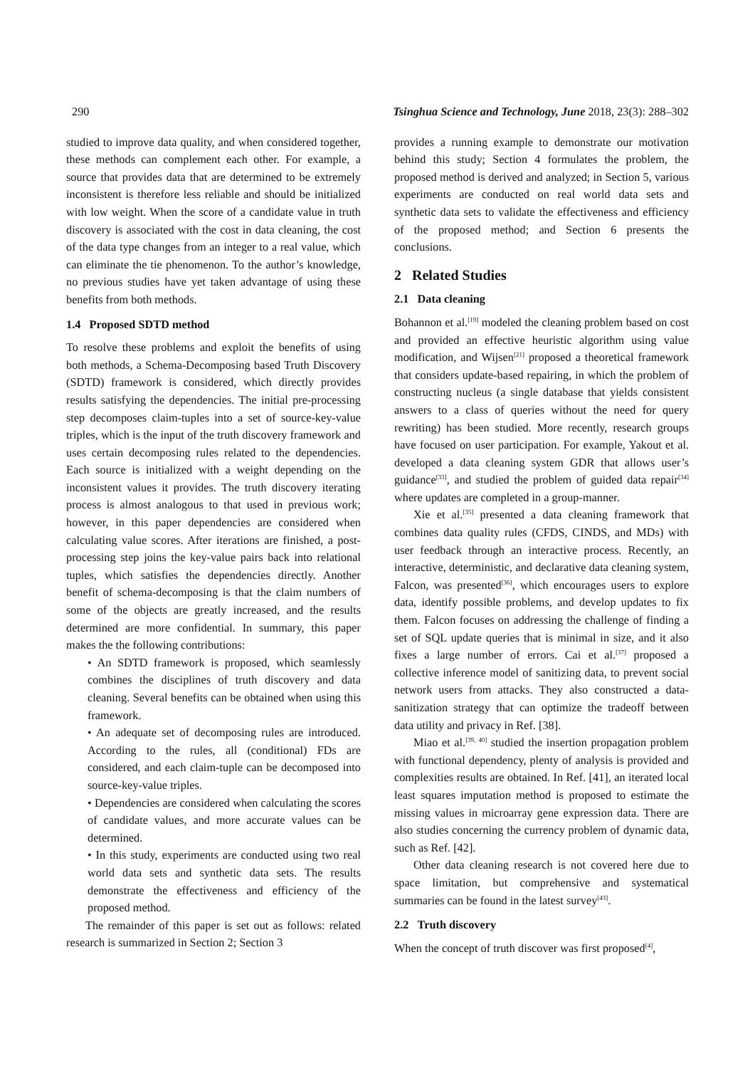290 Tsinghua Science and Technology, June 2018, 23(3): 288–302
studied to improve data quality, and when considered together, these methods can complement each other. For example, a source that provides data that are determined to be extremely inconsistent is therefore less reliable and should be initialized with low weight. When the score of a candidate value in truth discovery is associated with the cost in data cleaning, the cost of the data type changes from an integer to a real value, which can eliminate the tie phenomenon. To the author’s knowledge, no previous studies have yet taken advantage of using these benefits from both methods.
1.4 Proposed SDTD method
To resolve these problems and exploit the benefits of using both methods, a Schema-Decomposing based Truth Discovery (SDTD) framework is considered, which directly provides results satisfying the dependencies. The initial pre-processing step decomposes claim-tuples into a set of source-key-value triples, which is the input of the truth discovery framework and uses certain decomposing rules related to the dependencies. Each source is initialized with a weight depending on the inconsistent values it provides. The truth discovery iterating process is almost analogous to that used in previous work; however, in this paper dependencies are considered when calculating value scores. After iterations are finished, a post-processing step joins the key-value pairs back into relational tuples, which satisfies the dependencies directly. Another benefit of schema-decomposing is that the claim numbers of some of the objects are greatly increased, and the results determined are more confidential. In summary, this paper makes the the following contributions:
• An SDTD framework is proposed, which seamlessly combines the disciplines of truth discovery and data cleaning. Several benefits can be obtained when using this framework.
• An adequate set of decomposing rules are introduced. According to the rules, all (conditional) FDs are considered, and each claim-tuple can be decomposed into source-key-value triples.
• Dependencies are considered when calculating the scores of candidate values, and more accurate values can be determined.
• In this study, experiments are conducted using two real world data sets and synthetic data sets. The results demonstrate the effectiveness and efficiency of the proposed method.
The remainder of this paper is set out as follows: related research is summarized in Section 2; Section 3
provides a running example to demonstrate our motivation behind this study; Section 4 formulates the problem, the proposed method is derived and analyzed; in Section 5, various experiments are conducted on real world data sets and synthetic data sets to validate the effectiveness and efficiency of the proposed method; and Section 6 presents the conclusions.
2 Related Studies
2.1 Data cleaning
Bohannon et al.<sup>[19]</sup> modeled the cleaning problem based on cost and provided an effective heuristic algorithm using value modification, and Wijsen<sup>[21]</sup> proposed a theoretical framework that considers update-based repairing, in which the problem of constructing nucleus (a single database that yields consistent answers to a class of queries without the need for query rewriting) has been studied. More recently, research groups have focused on user participation. For example, Yakout et al. developed a data cleaning system GDR that allows user’s guidance<sup>[33]</sup>, and studied the problem of guided data repair<sup>[34]</sup> where updates are completed in a group-manner.
Xie et al.<sup>[35]</sup> presented a data cleaning framework that combines data quality rules (CFDS, CINDS, and MDs) with user feedback through an interactive process. Recently, an interactive, deterministic, and declarative data cleaning system, Falcon, was presented<sup>[36]</sup>, which encourages users to explore data, identify possible problems, and develop updates to fix them. Falcon focuses on addressing the challenge of finding a set of SQL update queries that is minimal in size, and it also fixes a large number of errors. Cai et al.<sup>[37]</sup> proposed a collective inference model of sanitizing data, to prevent social network users from attacks. They also constructed a data-sanitization strategy that can optimize the tradeoff between data utility and privacy in Ref. [38].
Miao et al.<sup>[39, 40]</sup> studied the insertion propagation problem with functional dependency, plenty of analysis is provided and complexities results are obtained. In Ref. [41], an iterated local least squares imputation method is proposed to estimate the missing values in microarray gene expression data. There are also studies concerning the currency problem of dynamic data, such as Ref. [42].
Other data cleaning research is not covered here due to space limitation, but comprehensive and systematical summaries can be found in the latest survey<sup>[43]</sup>.
2.2 Truth discovery
When the concept of truth discover was first proposed<sup>[4]</sup>,